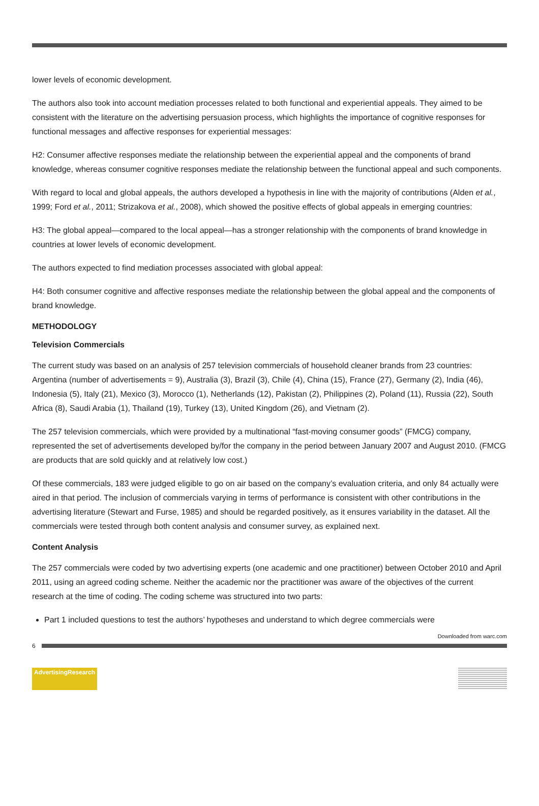lower levels of economic development.
The authors also took into account mediation processes related to both functional and experiential appeals. They aimed to be consistent with the literature on the advertising persuasion process, which highlights the importance of cognitive responses for functional messages and affective responses for experiential messages:
H2: Consumer affective responses mediate the relationship between the experiential appeal and the components of brand knowledge, whereas consumer cognitive responses mediate the relationship between the functional appeal and such components.
With regard to local and global appeals, the authors developed a hypothesis in line with the majority of contributions (Alden et al., 1999; Ford et al., 2011; Strizakova et al., 2008), which showed the positive effects of global appeals in emerging countries:
H3: The global appeal—compared to the local appeal—has a stronger relationship with the components of brand knowledge in countries at lower levels of economic development.
The authors expected to find mediation processes associated with global appeal:
H4: Both consumer cognitive and affective responses mediate the relationship between the global appeal and the components of brand knowledge.
METHODOLOGY
Television Commercials
The current study was based on an analysis of 257 television commercials of household cleaner brands from 23 countries: Argentina (number of advertisements = 9), Australia (3), Brazil (3), Chile (4), China (15), France (27), Germany (2), India (46), Indonesia (5), Italy (21), Mexico (3), Morocco (1), Netherlands (12), Pakistan (2), Philippines (2), Poland (11), Russia (22), South Africa (8), Saudi Arabia (1), Thailand (19), Turkey (13), United Kingdom (26), and Vietnam (2).
The 257 television commercials, which were provided by a multinational “fast-moving consumer goods” (FMCG) company, represented the set of advertisements developed by/for the company in the period between January 2007 and August 2010. (FMCG are products that are sold quickly and at relatively low cost.)
Of these commercials, 183 were judged eligible to go on air based on the company’s evaluation criteria, and only 84 actually were aired in that period. The inclusion of commercials varying in terms of performance is consistent with other contributions in the advertising literature (Stewart and Furse, 1985) and should be regarded positively, as it ensures variability in the dataset. All the commercials were tested through both content analysis and consumer survey, as explained next.
Content Analysis
The 257 commercials were coded by two advertising experts (one academic and one practitioner) between October 2010 and April 2011, using an agreed coding scheme. Neither the academic nor the practitioner was aware of the objectives of the current research at the time of coding. The coding scheme was structured into two parts:
Part 1 included questions to test the authors’ hypotheses and understand to which degree commercials were
Downloaded from warc.com
6
AdvertisingResearch